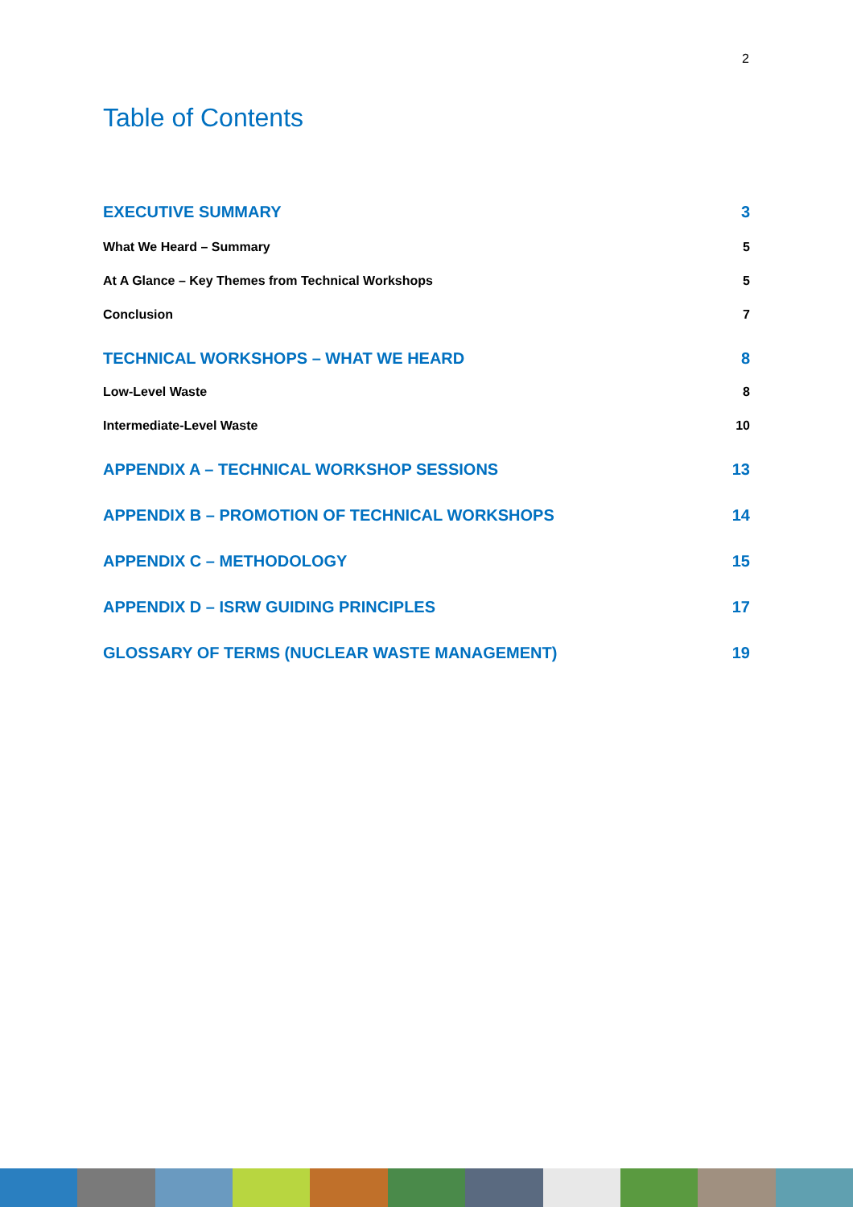2
Table of Contents
EXECUTIVE SUMMARY 3
What We Heard – Summary 5
At A Glance – Key Themes from Technical Workshops 5
Conclusion 7
TECHNICAL WORKSHOPS – WHAT WE HEARD 8
Low-Level Waste 8
Intermediate-Level Waste 10
APPENDIX A – TECHNICAL WORKSHOP SESSIONS 13
APPENDIX B – PROMOTION OF TECHNICAL WORKSHOPS 14
APPENDIX C – METHODOLOGY 15
APPENDIX D – ISRW GUIDING PRINCIPLES 17
GLOSSARY OF TERMS (NUCLEAR WASTE MANAGEMENT) 19